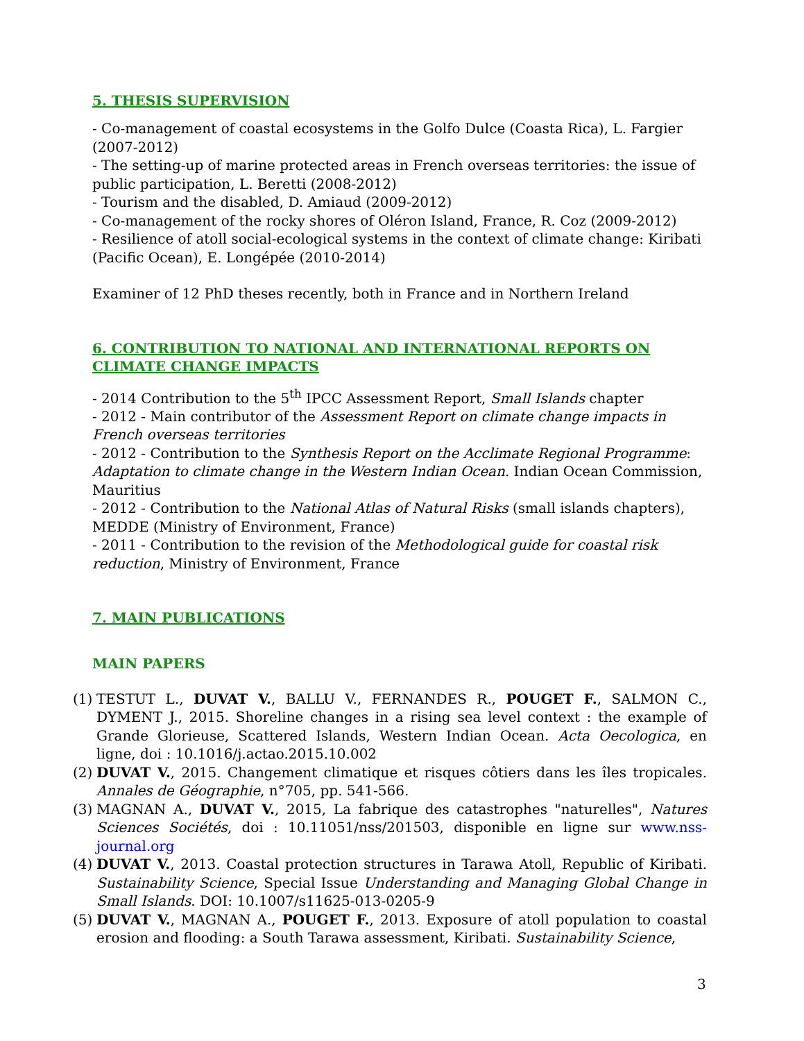5. THESIS SUPERVISION
- Co-management of coastal ecosystems in the Golfo Dulce (Coasta Rica), L. Fargier (2007-2012)
- The setting-up of marine protected areas in French overseas territories: the issue of public participation, L. Beretti (2008-2012)
- Tourism and the disabled, D. Amiaud (2009-2012)
- Co-management of the rocky shores of Oléron Island, France, R. Coz (2009-2012)
- Resilience of atoll social-ecological systems in the context of climate change: Kiribati (Pacific Ocean), E. Longépée (2010-2014)
Examiner of 12 PhD theses recently, both in France and in Northern Ireland
6. CONTRIBUTION TO NATIONAL AND INTERNATIONAL REPORTS ON CLIMATE CHANGE IMPACTS
- 2014 Contribution to the 5<sup>th</sup> IPCC Assessment Report, Small Islands chapter
- 2012 - Main contributor of the Assessment Report on climate change impacts in French overseas territories
- 2012 - Contribution to the Synthesis Report on the Acclimate Regional Programme: Adaptation to climate change in the Western Indian Ocean. Indian Ocean Commission, Mauritius
- 2012 - Contribution to the National Atlas of Natural Risks (small islands chapters), MEDDE (Ministry of Environment, France)
- 2011 - Contribution to the revision of the Methodological guide for coastal risk reduction, Ministry of Environment, France
7. MAIN PUBLICATIONS
MAIN PAPERS
(1) TESTUT L., DUVAT V., BALLU V., FERNANDES R., POUGET F., SALMON C., DYMENT J., 2015. Shoreline changes in a rising sea level context : the example of Grande Glorieuse, Scattered Islands, Western Indian Ocean. Acta Oecologica, en ligne, doi : 10.1016/j.actao.2015.10.002
(2) DUVAT V., 2015. Changement climatique et risques côtiers dans les îles tropicales. Annales de Géographie, n°705, pp. 541-566.
(3) MAGNAN A., DUVAT V., 2015, La fabrique des catastrophes "naturelles", Natures Sciences Sociétés, doi : 10.11051/nss/201503, disponible en ligne sur www.nss-journal.org
(4) DUVAT V., 2013. Coastal protection structures in Tarawa Atoll, Republic of Kiribati. Sustainability Science, Special Issue Understanding and Managing Global Change in Small Islands. DOI: 10.1007/s11625-013-0205-9
(5) DUVAT V., MAGNAN A., POUGET F., 2013. Exposure of atoll population to coastal erosion and flooding: a South Tarawa assessment, Kiribati. Sustainability Science,
3